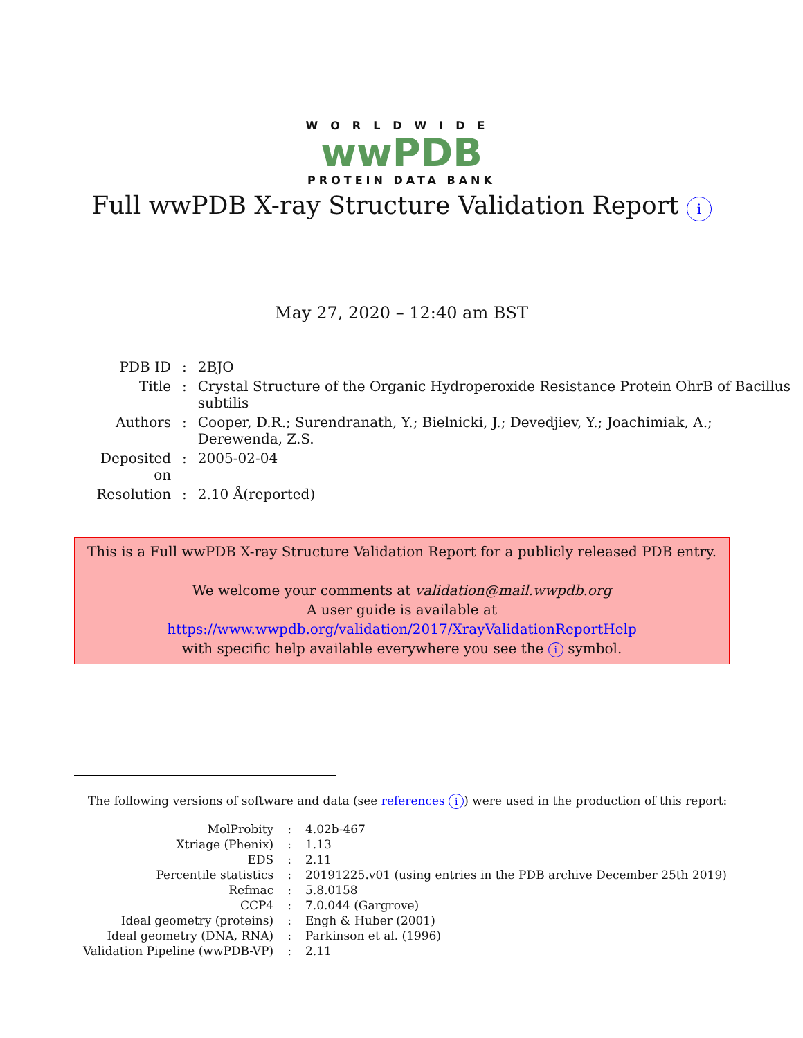WORLDWIDE
wwPDB
PROTEIN DATA BANK
Full wwPDB X-ray Structure Validation Report i
May 27, 2020 – 12:40 am BST
| PDB ID | : | 2BJO |
| Title | : | Crystal Structure of the Organic Hydroperoxide Resistance Protein OhrB of Bacillus subtilis |
| Authors | : | Cooper, D.R.; Surendranath, Y.; Bielnicki, J.; Devedjiev, Y.; Joachimiak, A.; Derewenda, Z.S. |
| Deposited on | : | 2005-02-04 |
| Resolution | : | 2.10 Å(reported) |
This is a Full wwPDB X-ray Structure Validation Report for a publicly released PDB entry.
We welcome your comments at validation@mail.wwpdb.org
A user guide is available at
https://www.wwpdb.org/validation/2017/XrayValidationReportHelp
with specific help available everywhere you see the i symbol.
The following versions of software and data (see references i) were used in the production of this report:
| MolProbity | : | 4.02b-467 |
| Xtriage (Phenix) | : | 1.13 |
| EDS | : | 2.11 |
| Percentile statistics | : | 20191225.v01 (using entries in the PDB archive December 25th 2019) |
| Refmac | : | 5.8.0158 |
| CCP4 | : | 7.0.044 (Gargrove) |
| Ideal geometry (proteins) | : | Engh & Huber (2001) |
| Ideal geometry (DNA, RNA) | : | Parkinson et al. (1996) |
| Validation Pipeline (wwPDB-VP) | : | 2.11 |